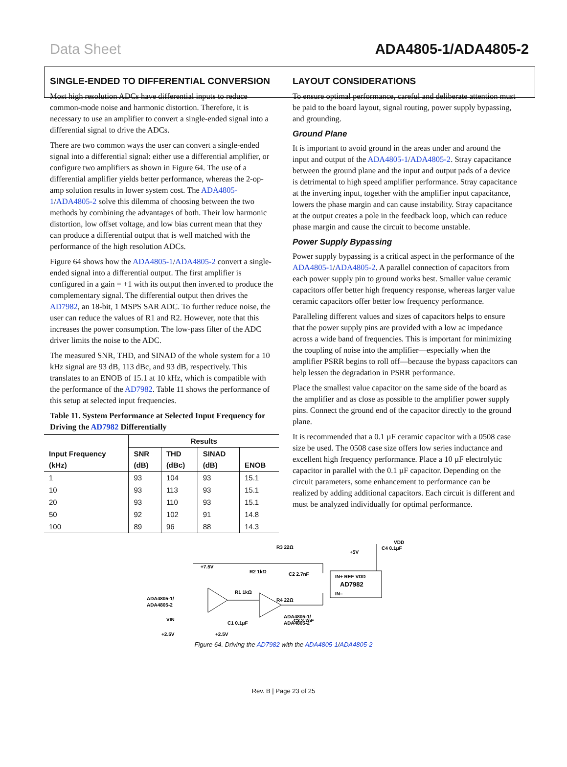Data Sheet ADA4805-1/ADA4805-2
SINGLE-ENDED TO DIFFERENTIAL CONVERSION
Most high resolution ADCs have differential inputs to reduce common-mode noise and harmonic distortion. Therefore, it is necessary to use an amplifier to convert a single-ended signal into a differential signal to drive the ADCs.
There are two common ways the user can convert a single-ended signal into a differential signal: either use a differential amplifier, or configure two amplifiers as shown in Figure 64. The use of a differential amplifier yields better performance, whereas the 2-op-amp solution results in lower system cost. The ADA4805-1/ADA4805-2 solve this dilemma of choosing between the two methods by combining the advantages of both. Their low harmonic distortion, low offset voltage, and low bias current mean that they can produce a differential output that is well matched with the performance of the high resolution ADCs.
Figure 64 shows how the ADA4805-1/ADA4805-2 convert a single-ended signal into a differential output. The first amplifier is configured in a gain = +1 with its output then inverted to produce the complementary signal. The differential output then drives the AD7982, an 18-bit, 1 MSPS SAR ADC. To further reduce noise, the user can reduce the values of R1 and R2. However, note that this increases the power consumption. The low-pass filter of the ADC driver limits the noise to the ADC.
The measured SNR, THD, and SINAD of the whole system for a 10 kHz signal are 93 dB, 113 dBc, and 93 dB, respectively. This translates to an ENOB of 15.1 at 10 kHz, which is compatible with the performance of the AD7982. Table 11 shows the performance of this setup at selected input frequencies.
Table 11. System Performance at Selected Input Frequency for Driving the AD7982 Differentially
| Input Frequency (kHz) | Results | | | |
| --- | --- | --- | --- | --- |
| | SNR (dB) | THD (dBc) | SINAD (dB) | ENOB |
| 1 | 93 | 104 | 93 | 15.1 |
| 10 | 93 | 113 | 93 | 15.1 |
| 20 | 93 | 110 | 93 | 15.1 |
| 50 | 92 | 102 | 91 | 14.8 |
| 100 | 89 | 96 | 88 | 14.3 |
LAYOUT CONSIDERATIONS
To ensure optimal performance, careful and deliberate attention must be paid to the board layout, signal routing, power supply bypassing, and grounding.
Ground Plane
It is important to avoid ground in the areas under and around the input and output of the ADA4805-1/ADA4805-2. Stray capacitance between the ground plane and the input and output pads of a device is detrimental to high speed amplifier performance. Stray capacitance at the inverting input, together with the amplifier input capacitance, lowers the phase margin and can cause instability. Stray capacitance at the output creates a pole in the feedback loop, which can reduce phase margin and cause the circuit to become unstable.
Power Supply Bypassing
Power supply bypassing is a critical aspect in the performance of the ADA4805-1/ADA4805-2. A parallel connection of capacitors from each power supply pin to ground works best. Smaller value ceramic capacitors offer better high frequency response, whereas larger value ceramic capacitors offer better low frequency performance.
Paralleling different values and sizes of capacitors helps to ensure that the power supply pins are provided with a low ac impedance across a wide band of frequencies. This is important for minimizing the coupling of noise into the amplifier—especially when the amplifier PSRR begins to roll off—because the bypass capacitors can help lessen the degradation in PSRR performance.
Place the smallest value capacitor on the same side of the board as the amplifier and as close as possible to the amplifier power supply pins. Connect the ground end of the capacitor directly to the ground plane.
It is recommended that a 0.1 µF ceramic capacitor with a 0508 case size be used. The 0508 case size offers low series inductance and excellent high frequency performance. Place a 10 µF electrolytic capacitor in parallel with the 0.1 µF capacitor. Depending on the circuit parameters, some enhancement to performance can be realized by adding additional capacitors. Each circuit is different and must be analyzed individually for optimal performance.
R3 22Ω
C2 2.7nF
+7.5V
R2 1kΩ
R1 1kΩ
R4 22Ω
C3 2.7nF
C1 0.1μF
ADA4805-1/
ADA4805-2
ADA4805-1/
ADA4805-2
VIN
+2.5V
+2.5V
IN+ REF VDD
AD7982
IN–
+5V
C4 0.1μF
VDD
Figure 64. Driving the AD7982 with the ADA4805-1/ADA4805-2
Rev. B | Page 23 of 25